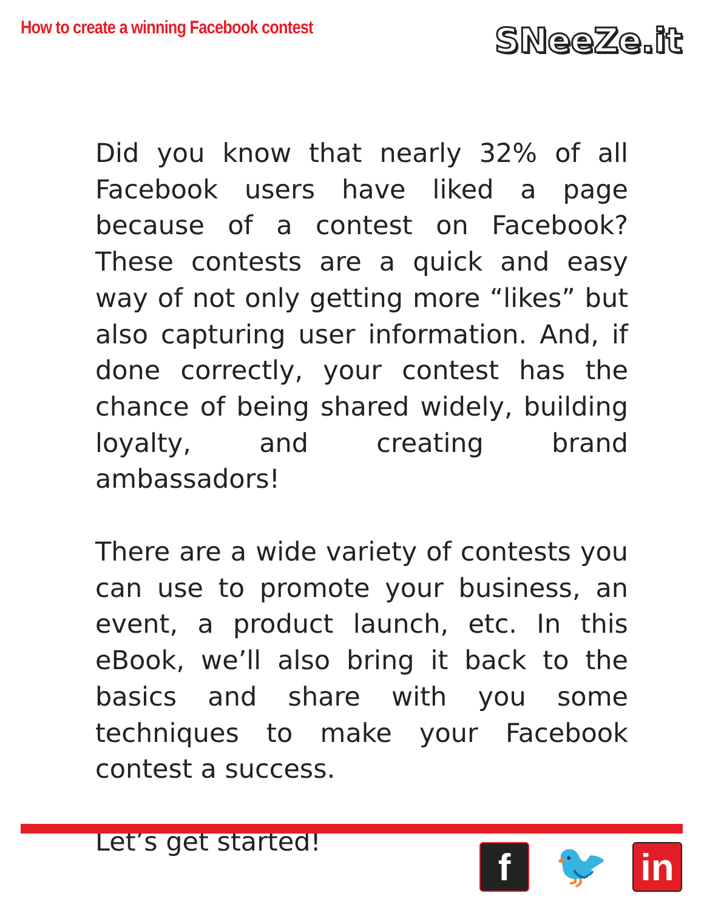How to create a winning Facebook contest
SNeeZe.it
Did you know that nearly 32% of all Facebook users have liked a page because of a contest on Facebook? These contests are a quick and easy way of not only getting more “likes” but also capturing user information. And, if done correctly, your contest has the chance of being shared widely, building loyalty, and creating brand ambassadors!
There are a wide variety of contests you can use to promote your business, an event, a product launch, etc. In this eBook, we’ll also bring it back to the basics and share with you some techniques to make your Facebook contest a success.
Let’s get started!
f 🐦 in